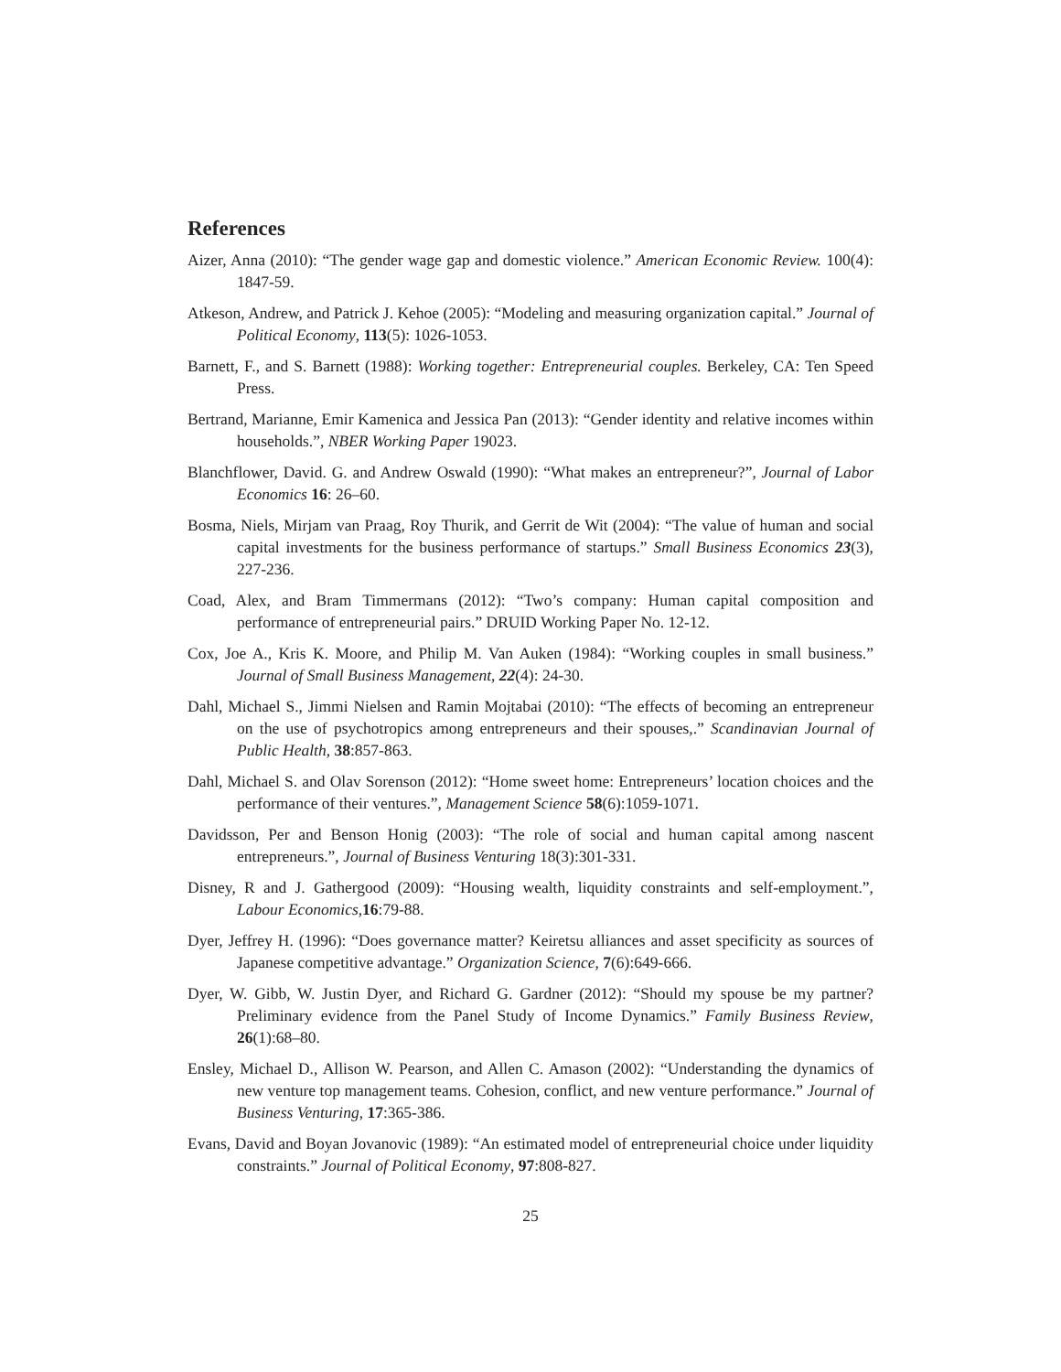References
Aizer, Anna (2010): “The gender wage gap and domestic violence.” American Economic Review. 100(4): 1847-59.
Atkeson, Andrew, and Patrick J. Kehoe (2005): “Modeling and measuring organization capital.” Journal of Political Economy, 113(5): 1026-1053.
Barnett, F., and S. Barnett (1988): Working together: Entrepreneurial couples. Berkeley, CA: Ten Speed Press.
Bertrand, Marianne, Emir Kamenica and Jessica Pan (2013): “Gender identity and relative incomes within households.”, NBER Working Paper 19023.
Blanchflower, David. G. and Andrew Oswald (1990): “What makes an entrepreneur?”, Journal of Labor Economics 16: 26–60.
Bosma, Niels, Mirjam van Praag, Roy Thurik, and Gerrit de Wit (2004): “The value of human and social capital investments for the business performance of startups.” Small Business Economics 23(3), 227-236.
Coad, Alex, and Bram Timmermans (2012): “Two’s company: Human capital composition and performance of entrepreneurial pairs.” DRUID Working Paper No. 12-12.
Cox, Joe A., Kris K. Moore, and Philip M. Van Auken (1984): “Working couples in small business.” Journal of Small Business Management, 22(4): 24-30.
Dahl, Michael S., Jimmi Nielsen and Ramin Mojtabai (2010): “The effects of becoming an entrepreneur on the use of psychotropics among entrepreneurs and their spouses,.” Scandinavian Journal of Public Health, 38:857-863.
Dahl, Michael S. and Olav Sorenson (2012): “Home sweet home: Entrepreneurs’ location choices and the performance of their ventures.”, Management Science 58(6):1059-1071.
Davidsson, Per and Benson Honig (2003): “The role of social and human capital among nascent entrepreneurs.”, Journal of Business Venturing 18(3):301-331.
Disney, R and J. Gathergood (2009): “Housing wealth, liquidity constraints and self-employment.”, Labour Economics,16:79-88.
Dyer, Jeffrey H. (1996): “Does governance matter? Keiretsu alliances and asset specificity as sources of Japanese competitive advantage.” Organization Science, 7(6):649-666.
Dyer, W. Gibb, W. Justin Dyer, and Richard G. Gardner (2012): “Should my spouse be my partner? Preliminary evidence from the Panel Study of Income Dynamics.” Family Business Review, 26(1):68–80.
Ensley, Michael D., Allison W. Pearson, and Allen C. Amason (2002): “Understanding the dynamics of new venture top management teams. Cohesion, conflict, and new venture performance.” Journal of Business Venturing, 17:365-386.
Evans, David and Boyan Jovanovic (1989): “An estimated model of entrepreneurial choice under liquidity constraints.” Journal of Political Economy, 97:808-827.
25